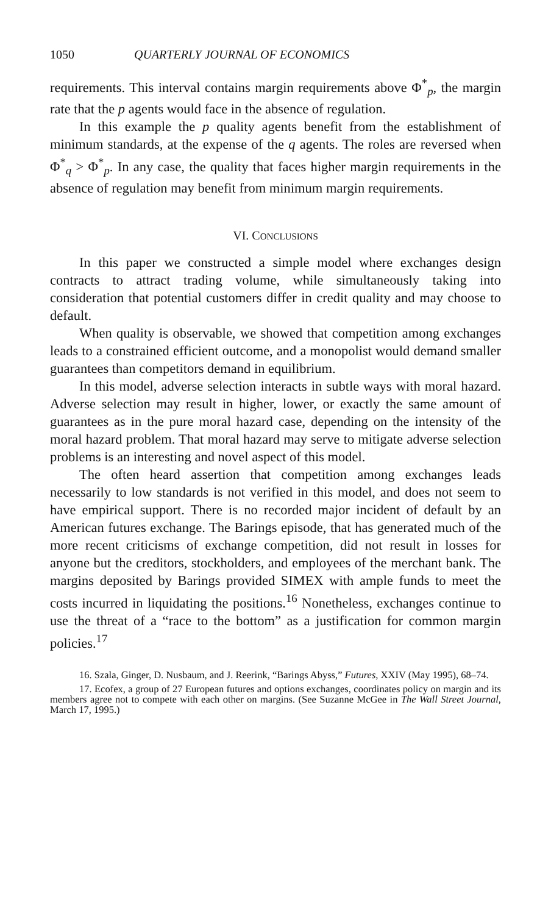1050 QUARTERLY JOURNAL OF ECONOMICS
requirements. This interval contains margin requirements above Φ<sup>*</sup><sub>p</sub>, the margin rate that the p agents would face in the absence of regulation.
In this example the p quality agents benefit from the establishment of minimum standards, at the expense of the q agents. The roles are reversed when Φ<sup>*</sup><sub>q</sub> > Φ<sup>*</sup><sub>p</sub>. In any case, the quality that faces higher margin requirements in the absence of regulation may benefit from minimum margin requirements.
VI. CONCLUSIONS
In this paper we constructed a simple model where exchanges design contracts to attract trading volume, while simultaneously taking into consideration that potential customers differ in credit quality and may choose to default.
When quality is observable, we showed that competition among exchanges leads to a constrained efficient outcome, and a monopolist would demand smaller guarantees than competitors demand in equilibrium.
In this model, adverse selection interacts in subtle ways with moral hazard. Adverse selection may result in higher, lower, or exactly the same amount of guarantees as in the pure moral hazard case, depending on the intensity of the moral hazard problem. That moral hazard may serve to mitigate adverse selection problems is an interesting and novel aspect of this model.
The often heard assertion that competition among exchanges leads necessarily to low standards is not verified in this model, and does not seem to have empirical support. There is no recorded major incident of default by an American futures exchange. The Barings episode, that has generated much of the more recent criticisms of exchange competition, did not result in losses for anyone but the creditors, stockholders, and employees of the merchant bank. The margins deposited by Barings provided SIMEX with ample funds to meet the costs incurred in liquidating the positions.<sup>16</sup> Nonetheless, exchanges continue to use the threat of a “race to the bottom” as a justification for common margin policies.<sup>17</sup>
16. Szala, Ginger, D. Nusbaum, and J. Reerink, “Barings Abyss,” Futures, XXIV (May 1995), 68–74.
17. Ecofex, a group of 27 European futures and options exchanges, coordinates policy on margin and its members agree not to compete with each other on margins. (See Suzanne McGee in The Wall Street Journal, March 17, 1995.)